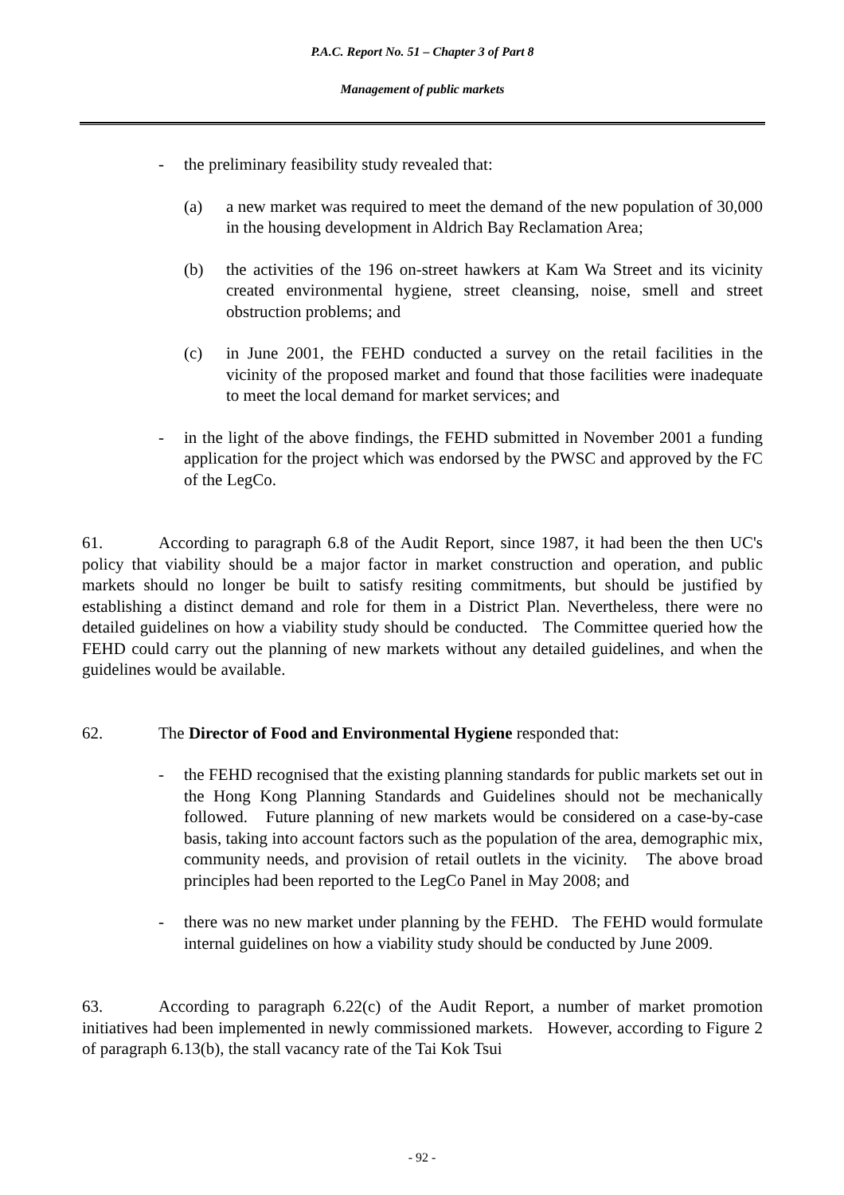P.A.C. Report No. 51 – Chapter 3 of Part 8
Management of public markets
- the preliminary feasibility study revealed that:
(a) a new market was required to meet the demand of the new population of 30,000 in the housing development in Aldrich Bay Reclamation Area;
(b) the activities of the 196 on-street hawkers at Kam Wa Street and its vicinity created environmental hygiene, street cleansing, noise, smell and street obstruction problems; and
(c) in June 2001, the FEHD conducted a survey on the retail facilities in the vicinity of the proposed market and found that those facilities were inadequate to meet the local demand for market services; and
- in the light of the above findings, the FEHD submitted in November 2001 a funding application for the project which was endorsed by the PWSC and approved by the FC of the LegCo.
61. According to paragraph 6.8 of the Audit Report, since 1987, it had been the then UC's policy that viability should be a major factor in market construction and operation, and public markets should no longer be built to satisfy resiting commitments, but should be justified by establishing a distinct demand and role for them in a District Plan. Nevertheless, there were no detailed guidelines on how a viability study should be conducted. The Committee queried how the FEHD could carry out the planning of new markets without any detailed guidelines, and when the guidelines would be available.
62. The Director of Food and Environmental Hygiene responded that:
- the FEHD recognised that the existing planning standards for public markets set out in the Hong Kong Planning Standards and Guidelines should not be mechanically followed. Future planning of new markets would be considered on a case-by-case basis, taking into account factors such as the population of the area, demographic mix, community needs, and provision of retail outlets in the vicinity. The above broad principles had been reported to the LegCo Panel in May 2008; and
- there was no new market under planning by the FEHD. The FEHD would formulate internal guidelines on how a viability study should be conducted by June 2009.
63. According to paragraph 6.22(c) of the Audit Report, a number of market promotion initiatives had been implemented in newly commissioned markets. However, according to Figure 2 of paragraph 6.13(b), the stall vacancy rate of the Tai Kok Tsui
- 92 -